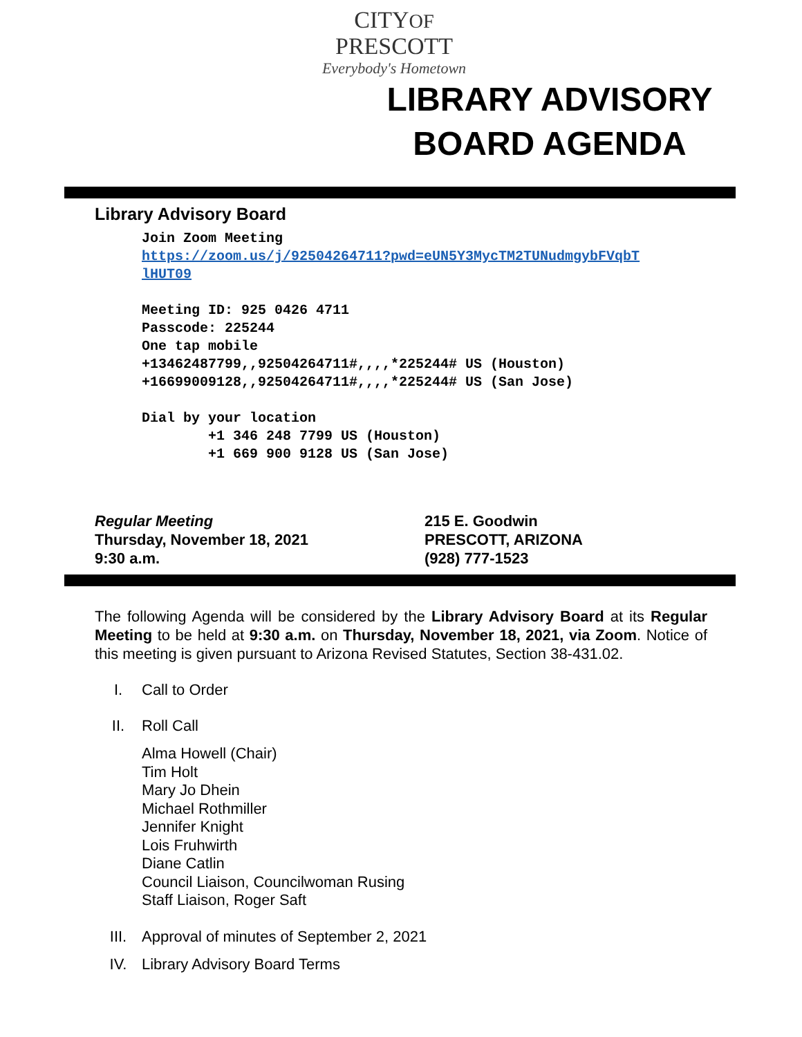CITYOF PRESCOTT
Everybody's Hometown
LIBRARY ADVISORY BOARD AGENDA
Library Advisory Board
Join Zoom Meeting https://zoom.us/j/92504264711?pwd=eUN5Y3MycTM2TUNudmgybFVqbT lHUT09 Meeting ID: 925 0426 4711 Passcode: 225244 One tap mobile +13462487799,,92504264711#,,,,*225244# US (Houston) +16699009128,,92504264711#,,,,*225244# US (San Jose) Dial by your location +1 346 248 7799 US (Houston) +1 669 900 9128 US (San Jose)
Regular Meeting
Thursday, November 18, 2021
9:30 a.m.
215 E. Goodwin
PRESCOTT, ARIZONA
(928) 777-1523
The following Agenda will be considered by the Library Advisory Board at its Regular Meeting to be held at 9:30 a.m. on Thursday, November 18, 2021, via Zoom. Notice of this meeting is given pursuant to Arizona Revised Statutes, Section 38-431.02.
I. Call to Order
II. Roll Call
Alma Howell (Chair)
Tim Holt
Mary Jo Dhein
Michael Rothmiller
Jennifer Knight
Lois Fruhwirth
Diane Catlin
Council Liaison, Councilwoman Rusing
Staff Liaison, Roger Saft
III. Approval of minutes of September 2, 2021
IV. Library Advisory Board Terms